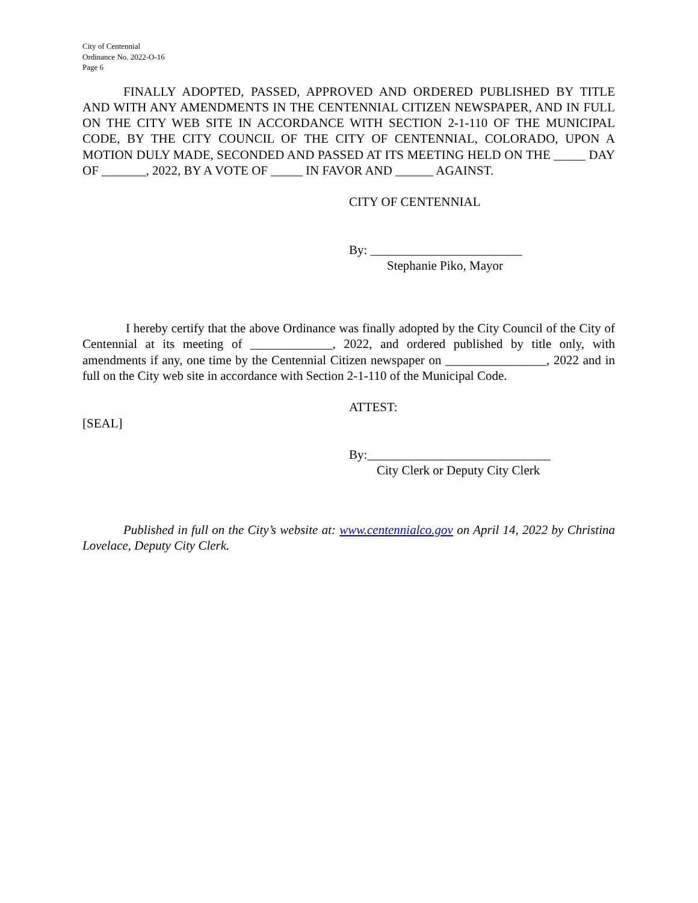City of Centennial
Ordinance No. 2022-O-16
Page 6
FINALLY ADOPTED, PASSED, APPROVED AND ORDERED PUBLISHED BY TITLE AND WITH ANY AMENDMENTS IN THE CENTENNIAL CITIZEN NEWSPAPER, AND IN FULL ON THE CITY WEB SITE IN ACCORDANCE WITH SECTION 2-1-110 OF THE MUNICIPAL CODE, BY THE CITY COUNCIL OF THE CITY OF CENTENNIAL, COLORADO, UPON A MOTION DULY MADE, SECONDED AND PASSED AT ITS MEETING HELD ON THE _____ DAY OF _______, 2022, BY A VOTE OF _____ IN FAVOR AND ______ AGAINST.
CITY OF CENTENNIAL
By: ________________________
Stephanie Piko, Mayor
I hereby certify that the above Ordinance was finally adopted by the City Council of the City of Centennial at its meeting of _____________, 2022, and ordered published by title only, with amendments if any, one time by the Centennial Citizen newspaper on ________________, 2022 and in full on the City web site in accordance with Section 2-1-110 of the Municipal Code.
ATTEST:
[SEAL]
By:_____________________________
City Clerk or Deputy City Clerk
Published in full on the City’s website at: www.centennialco.gov on April 14, 2022 by Christina Lovelace, Deputy City Clerk.